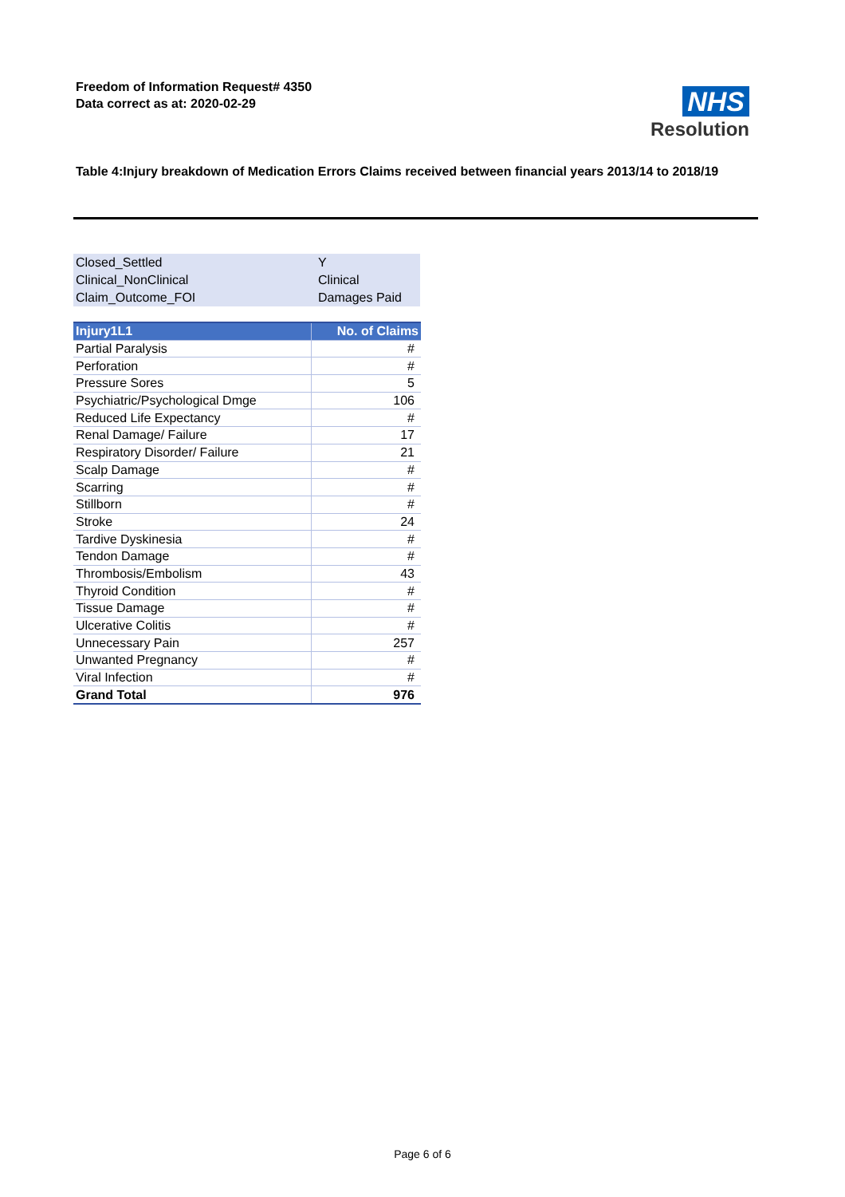Freedom of Information Request# 4350
Data correct as at: 2020-02-29
NHS
Resolution
Table 4:Injury breakdown of Medication Errors Claims received between financial years 2013/14 to 2018/19
| Closed_Settled | Y |
| Clinical_NonClinical | Clinical |
| Claim_Outcome_FOI | Damages Paid |
| Injury1L1 | No. of Claims |
| --- | --- |
| Partial Paralysis | # |
| Perforation | # |
| Pressure Sores | 5 |
| Psychiatric/Psychological Dmge | 106 |
| Reduced Life Expectancy | # |
| Renal Damage/ Failure | 17 |
| Respiratory Disorder/ Failure | 21 |
| Scalp Damage | # |
| Scarring | # |
| Stillborn | # |
| Stroke | 24 |
| Tardive Dyskinesia | # |
| Tendon Damage | # |
| Thrombosis/Embolism | 43 |
| Thyroid Condition | # |
| Tissue Damage | # |
| Ulcerative Colitis | # |
| Unnecessary Pain | 257 |
| Unwanted Pregnancy | # |
| Viral Infection | # |
| Grand Total | 976 |
Page 6 of 6